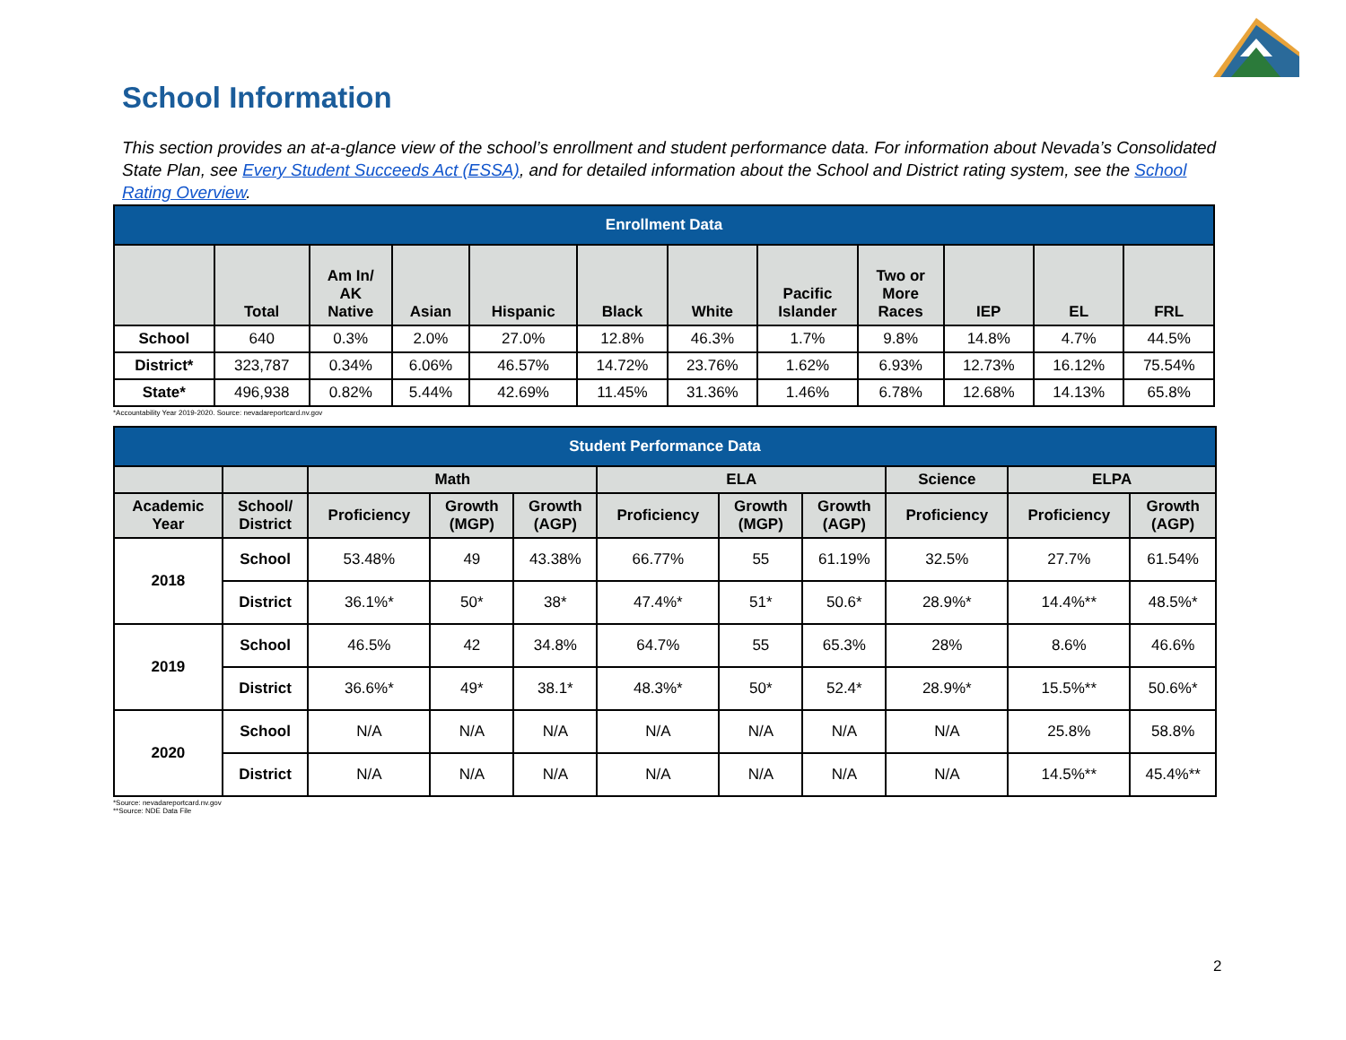School Information
This section provides an at-a-glance view of the school’s enrollment and student performance data. For information about Nevada’s Consolidated State Plan, see Every Student Succeeds Act (ESSA), and for detailed information about the School and District rating system, see the School Rating Overview.
| Enrollment Data | | | | | | | | | | | |
| --- | --- | --- | --- | --- | --- | --- | --- | --- | --- | --- | --- |
| | Total | Am In/ AK Native | Asian | Hispanic | Black | White | Pacific Islander | Two or More Races | IEP | EL | FRL |
| School | 640 | 0.3% | 2.0% | 27.0% | 12.8% | 46.3% | 1.7% | 9.8% | 14.8% | 4.7% | 44.5% |
| District* | 323,787 | 0.34% | 6.06% | 46.57% | 14.72% | 23.76% | 1.62% | 6.93% | 12.73% | 16.12% | 75.54% |
| State* | 496,938 | 0.82% | 5.44% | 42.69% | 11.45% | 31.36% | 1.46% | 6.78% | 12.68% | 14.13% | 65.8% |
*Accountability Year 2019-2020. Source: nevadareportcard.nv.gov
| Student Performance Data | | | | | | | | | | |
| --- | --- | --- | --- | --- | --- | --- | --- | --- | --- | --- |
| | | Math | | | ELA | | | Science | ELPA | |
| Academic Year | School/ District | Proficiency | Growth (MGP) | Growth (AGP) | Proficiency | Growth (MGP) | Growth (AGP) | Proficiency | Proficiency | Growth (AGP) |
| 2018 | School | 53.48% | 49 | 43.38% | 66.77% | 55 | 61.19% | 32.5% | 27.7% | 61.54% |
| | District | 36.1%* | 50* | 38* | 47.4%* | 51* | 50.6* | 28.9%* | 14.4%** | 48.5%* |
| 2019 | School | 46.5% | 42 | 34.8% | 64.7% | 55 | 65.3% | 28% | 8.6% | 46.6% |
| | District | 36.6%* | 49* | 38.1* | 48.3%* | 50* | 52.4* | 28.9%* | 15.5%** | 50.6%* |
| 2020 | School | N/A | N/A | N/A | N/A | N/A | N/A | N/A | 25.8% | 58.8% |
| | District | N/A | N/A | N/A | N/A | N/A | N/A | N/A | 14.5%** | 45.4%** |
*Source: nevadareportcard.nv.gov
**Source: NDE Data File
2